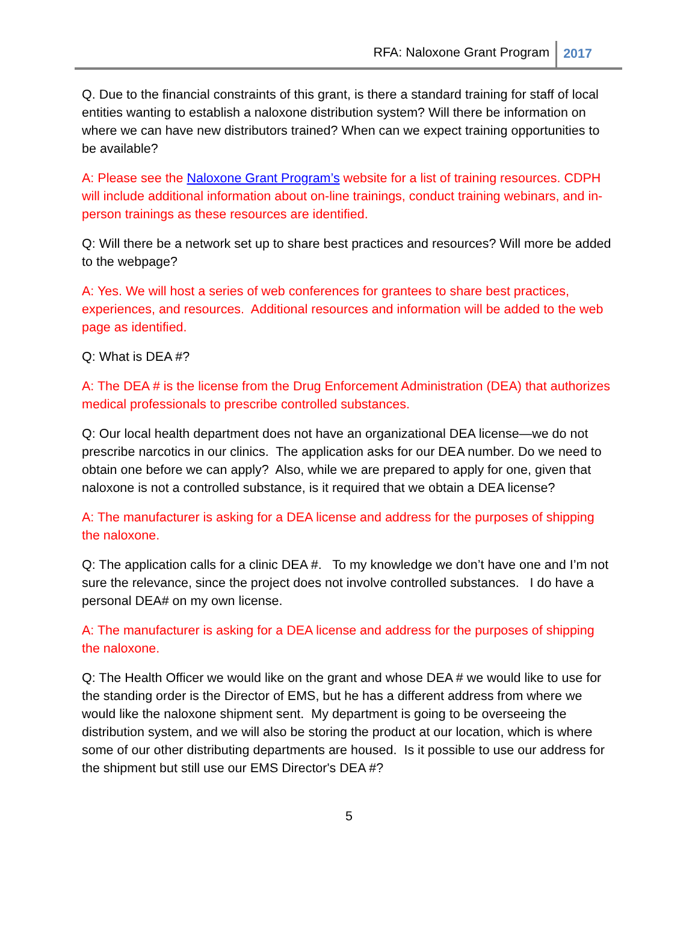RFA: Naloxone Grant Program 2017
Q. Due to the financial constraints of this grant, is there a standard training for staff of local entities wanting to establish a naloxone distribution system? Will there be information on where we can have new distributors trained? When can we expect training opportunities to be available?
A: Please see the Naloxone Grant Program’s website for a list of training resources. CDPH will include additional information about on-line trainings, conduct training webinars, and in-person trainings as these resources are identified.
Q: Will there be a network set up to share best practices and resources? Will more be added to the webpage?
A: Yes. We will host a series of web conferences for grantees to share best practices, experiences, and resources. Additional resources and information will be added to the web page as identified.
Q: What is DEA #?
A: The DEA # is the license from the Drug Enforcement Administration (DEA) that authorizes medical professionals to prescribe controlled substances.
Q: Our local health department does not have an organizational DEA license—we do not prescribe narcotics in our clinics. The application asks for our DEA number. Do we need to obtain one before we can apply? Also, while we are prepared to apply for one, given that naloxone is not a controlled substance, is it required that we obtain a DEA license?
A: The manufacturer is asking for a DEA license and address for the purposes of shipping the naloxone.
Q: The application calls for a clinic DEA #. To my knowledge we don’t have one and I’m not sure the relevance, since the project does not involve controlled substances. I do have a personal DEA# on my own license.
A: The manufacturer is asking for a DEA license and address for the purposes of shipping the naloxone.
Q: The Health Officer we would like on the grant and whose DEA # we would like to use for the standing order is the Director of EMS, but he has a different address from where we would like the naloxone shipment sent. My department is going to be overseeing the distribution system, and we will also be storing the product at our location, which is where some of our other distributing departments are housed. Is it possible to use our address for the shipment but still use our EMS Director's DEA #?
5